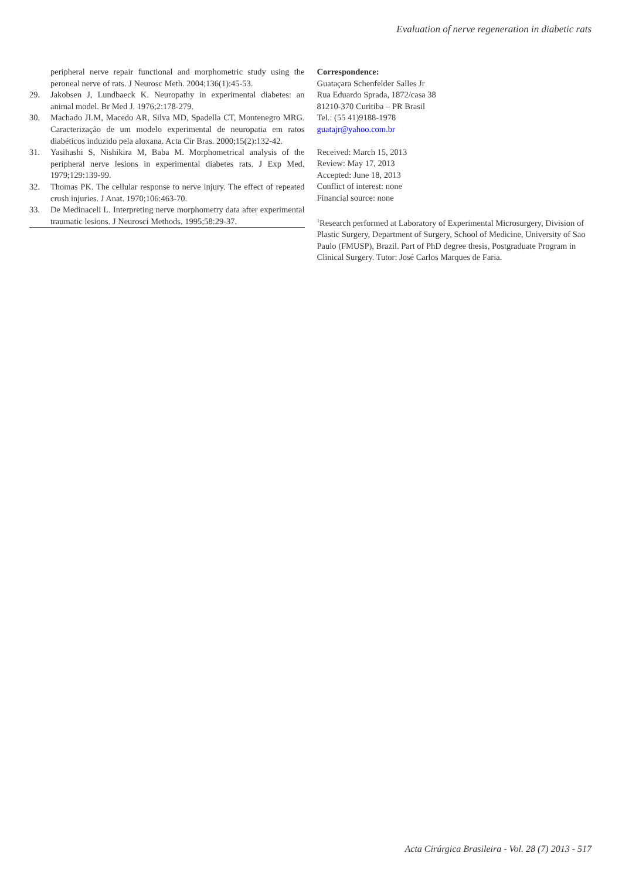Evaluation of nerve regeneration in diabetic rats
peripheral nerve repair functional and morphometric study using the peroneal nerve of rats. J Neurosc Meth. 2004;136(1):45-53.
29. Jakobsen J, Lundbaeck K. Neuropathy in experimental diabetes: an animal model. Br Med J. 1976;2:178-279.
30. Machado JLM, Macedo AR, Silva MD, Spadella CT, Montenegro MRG. Caracterização de um modelo experimental de neuropatia em ratos diabéticos induzido pela aloxana. Acta Cir Bras. 2000;15(2):132-42.
31. Yasihashi S, Nishikira M, Baba M. Morphometrical analysis of the peripheral nerve lesions in experimental diabetes rats. J Exp Med. 1979;129:139-99.
32. Thomas PK. The cellular response to nerve injury. The effect of repeated crush injuries. J Anat. 1970;106:463-70.
33. De Medinaceli L. Interpreting nerve morphometry data after experimental traumatic lesions. J Neurosci Methods. 1995;58:29-37.
Correspondence:
Guataçara Schenfelder Salles Jr
Rua Eduardo Sprada, 1872/casa 38
81210-370 Curitiba – PR Brasil
Tel.: (55 41)9188-1978
guatajr@yahoo.com.br
Received: March 15, 2013
Review: May 17, 2013
Accepted: June 18, 2013
Conflict of interest: none
Financial source: none
<sup>1</sup> Research performed at Laboratory of Experimental Microsurgery, Division of Plastic Surgery, Department of Surgery, School of Medicine, University of Sao Paulo (FMUSP), Brazil. Part of PhD degree thesis, Postgraduate Program in Clinical Surgery. Tutor: José Carlos Marques de Faria.
Acta Cirúrgica Brasileira - Vol. 28 (7) 2013 - 517